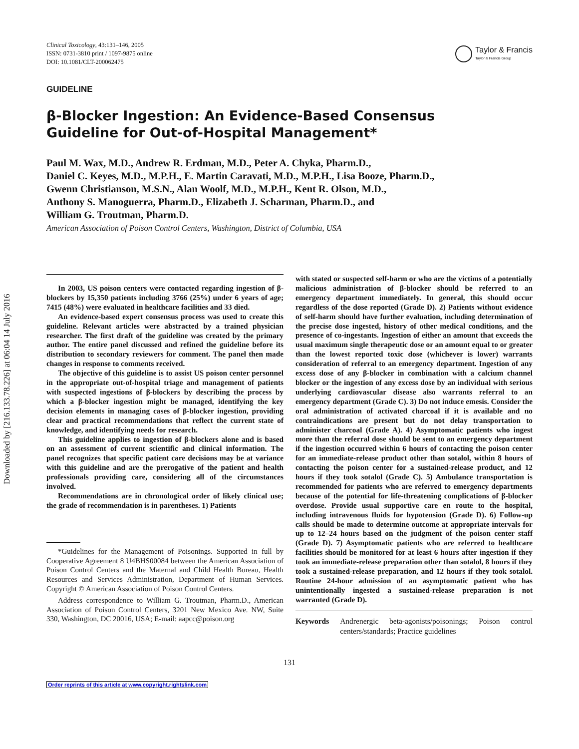Downloaded by [216.133.78.226] at 06:04 14 July 2016
Clinical Toxicology, 43:131–146, 2005
ISSN: 0731-3810 print / 1097-9875 online
DOI: 10.1081/CLT-200062475
Taylor & Francis
Taylor & Francis Group
GUIDELINE
β-Blocker Ingestion: An Evidence-Based Consensus
Guideline for Out-of-Hospital Management*
Paul M. Wax, M.D., Andrew R. Erdman, M.D., Peter A. Chyka, Pharm.D.,
Daniel C. Keyes, M.D., M.P.H., E. Martin Caravati, M.D., M.P.H., Lisa Booze, Pharm.D.,
Gwenn Christianson, M.S.N., Alan Woolf, M.D., M.P.H., Kent R. Olson, M.D.,
Anthony S. Manoguerra, Pharm.D., Elizabeth J. Scharman, Pharm.D., and
William G. Troutman, Pharm.D.
American Association of Poison Control Centers, Washington, District of Columbia, USA
In 2003, US poison centers were contacted regarding ingestion of β-blockers by 15,350 patients including 3766 (25%) under 6 years of age; 7415 (48%) were evaluated in healthcare facilities and 33 died.
An evidence-based expert consensus process was used to create this guideline. Relevant articles were abstracted by a trained physician researcher. The first draft of the guideline was created by the primary author. The entire panel discussed and refined the guideline before its distribution to secondary reviewers for comment. The panel then made changes in response to comments received.
The objective of this guideline is to assist US poison center personnel in the appropriate out-of-hospital triage and management of patients with suspected ingestions of β-blockers by describing the process by which a β-blocker ingestion might be managed, identifying the key decision elements in managing cases of β-blocker ingestion, providing clear and practical recommendations that reflect the current state of knowledge, and identifying needs for research.
This guideline applies to ingestion of β-blockers alone and is based on an assessment of current scientific and clinical information. The panel recognizes that specific patient care decisions may be at variance with this guideline and are the prerogative of the patient and health professionals providing care, considering all of the circumstances involved.
Recommendations are in chronological order of likely clinical use; the grade of recommendation is in parentheses. 1) Patients
*Guidelines for the Management of Poisonings. Supported in full by Cooperative Agreement 8 U4BHS00084 between the American Association of Poison Control Centers and the Maternal and Child Health Bureau, Health Resources and Services Administration, Department of Human Services. Copyright © American Association of Poison Control Centers.
Address correspondence to William G. Troutman, Pharm.D., American Association of Poison Control Centers, 3201 New Mexico Ave. NW, Suite 330, Washington, DC 20016, USA; E-mail: aapcc@poison.org
with stated or suspected self-harm or who are the victims of a potentially malicious administration of β-blocker should be referred to an emergency department immediately. In general, this should occur regardless of the dose reported (Grade D). 2) Patients without evidence of self-harm should have further evaluation, including determination of the precise dose ingested, history of other medical conditions, and the presence of co-ingestants. Ingestion of either an amount that exceeds the usual maximum single therapeutic dose or an amount equal to or greater than the lowest reported toxic dose (whichever is lower) warrants consideration of referral to an emergency department. Ingestion of any excess dose of any β-blocker in combination with a calcium channel blocker or the ingestion of any excess dose by an individual with serious underlying cardiovascular disease also warrants referral to an emergency department (Grade C). 3) Do not induce emesis. Consider the oral administration of activated charcoal if it is available and no contraindications are present but do not delay transportation to administer charcoal (Grade A). 4) Asymptomatic patients who ingest more than the referral dose should be sent to an emergency department if the ingestion occurred within 6 hours of contacting the poison center for an immediate-release product other than sotalol, within 8 hours of contacting the poison center for a sustained-release product, and 12 hours if they took sotalol (Grade C). 5) Ambulance transportation is recommended for patients who are referred to emergency departments because of the potential for life-threatening complications of β-blocker overdose. Provide usual supportive care en route to the hospital, including intravenous fluids for hypotension (Grade D). 6) Follow-up calls should be made to determine outcome at appropriate intervals for up to 12–24 hours based on the judgment of the poison center staff (Grade D). 7) Asymptomatic patients who are referred to healthcare facilities should be monitored for at least 6 hours after ingestion if they took an immediate-release preparation other than sotalol, 8 hours if they took a sustained-release preparation, and 12 hours if they took sotalol. Routine 24-hour admission of an asymptomatic patient who has unintentionally ingested a sustained-release preparation is not warranted (Grade D).
Keywords Andrenergic beta-agonists/poisonings; Poison control centers/standards; Practice guidelines
131
Order reprints of this article at www.copyright.rightslink.com